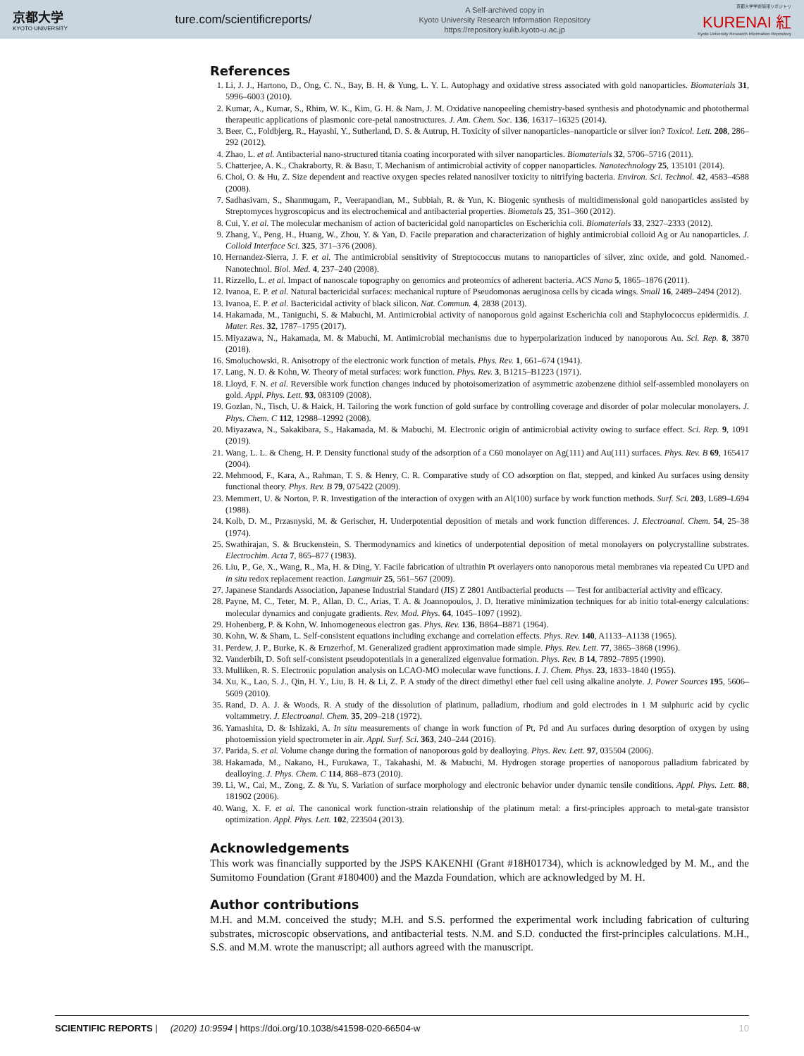京都大学
KYOTO UNIVERSITY
ture.com/scientificreports/
A Self-archived copy in
Kyoto University Research Information Repository
https://repository.kulib.kyoto-u.ac.jp
京都大学学術情報リポジトリ
KURENAI 紅
Kyoto University Research Information Repository
References
1. Li, J. J., Hartono, D., Ong, C. N., Bay, B. H. & Yung, L. Y. L. Autophagy and oxidative stress associated with gold nanoparticles. Biomaterials 31, 5996–6003 (2010).
2. Kumar, A., Kumar, S., Rhim, W. K., Kim, G. H. & Nam, J. M. Oxidative nanopeeling chemistry-based synthesis and photodynamic and photothermal therapeutic applications of plasmonic core-petal nanostructures. J. Am. Chem. Soc. 136, 16317–16325 (2014).
3. Beer, C., Foldbjerg, R., Hayashi, Y., Sutherland, D. S. & Autrup, H. Toxicity of silver nanoparticles–nanoparticle or silver ion? Toxicol. Lett. 208, 286–292 (2012).
4. Zhao, L. et al. Antibacterial nano-structured titania coating incorporated with silver nanoparticles. Biomaterials 32, 5706–5716 (2011).
5. Chatterjee, A. K., Chakraborty, R. & Basu, T. Mechanism of antimicrobial activity of copper nanoparticles. Nanotechnology 25, 135101 (2014).
6. Choi, O. & Hu, Z. Size dependent and reactive oxygen species related nanosilver toxicity to nitrifying bacteria. Environ. Sci. Technol. 42, 4583–4588 (2008).
7. Sadhasivam, S., Shanmugam, P., Veerapandian, M., Subbiah, R. & Yun, K. Biogenic synthesis of multidimensional gold nanoparticles assisted by Streptomyces hygroscopicus and its electrochemical and antibacterial properties. Biometals 25, 351–360 (2012).
8. Cui, Y. et al. The molecular mechanism of action of bactericidal gold nanoparticles on Escherichia coli. Biomaterials 33, 2327–2333 (2012).
9. Zhang, Y., Peng, H., Huang, W., Zhou, Y. & Yan, D. Facile preparation and characterization of highly antimicrobial colloid Ag or Au nanoparticles. J. Colloid Interface Sci. 325, 371–376 (2008).
10. Hernandez-Sierra, J. F. et al. The antimicrobial sensitivity of Streptococcus mutans to nanoparticles of silver, zinc oxide, and gold. Nanomed.-Nanotechnol. Biol. Med. 4, 237–240 (2008).
11. Rizzello, L. et al. Impact of nanoscale topography on genomics and proteomics of adherent bacteria. ACS Nano 5, 1865–1876 (2011).
12. Ivanoa, E. P. et al. Natural bactericidal surfaces: mechanical rupture of Pseudomonas aeruginosa cells by cicada wings. Small 16, 2489–2494 (2012).
13. Ivanoa, E. P. et al. Bactericidal activity of black silicon. Nat. Commun. 4, 2838 (2013).
14. Hakamada, M., Taniguchi, S. & Mabuchi, M. Antimicrobial activity of nanoporous gold against Escherichia coli and Staphylococcus epidermidis. J. Mater. Res. 32, 1787–1795 (2017).
15. Miyazawa, N., Hakamada, M. & Mabuchi, M. Antimicrobial mechanisms due to hyperpolarization induced by nanoporous Au. Sci. Rep. 8, 3870 (2018).
16. Smoluchowski, R. Anisotropy of the electronic work function of metals. Phys. Rev. 1, 661–674 (1941).
17. Lang, N. D. & Kohn, W. Theory of metal surfaces: work function. Phys. Rev. 3, B1215–B1223 (1971).
18. Lloyd, F. N. et al. Reversible work function changes induced by photoisomerization of asymmetric azobenzene dithiol self-assembled monolayers on gold. Appl. Phys. Lett. 93, 083109 (2008).
19. Gozlan, N., Tisch, U. & Haick, H. Tailoring the work function of gold surface by controlling coverage and disorder of polar molecular monolayers. J. Phys. Chem. C 112, 12988–12992 (2008).
20. Miyazawa, N., Sakakibara, S., Hakamada, M. & Mabuchi, M. Electronic origin of antimicrobial activity owing to surface effect. Sci. Rep. 9, 1091 (2019).
21. Wang, L. L. & Cheng, H. P. Density functional study of the adsorption of a C60 monolayer on Ag(111) and Au(111) surfaces. Phys. Rev. B 69, 165417 (2004).
22. Mehmood, F., Kara, A., Rahman, T. S. & Henry, C. R. Comparative study of CO adsorption on flat, stepped, and kinked Au surfaces using density functional theory. Phys. Rev. B 79, 075422 (2009).
23. Memmert, U. & Norton, P. R. Investigation of the interaction of oxygen with an Al(100) surface by work function methods. Surf. Sci. 203, L689–L694 (1988).
24. Kolb, D. M., Przasnyski, M. & Gerischer, H. Underpotential deposition of metals and work function differences. J. Electroanal. Chem. 54, 25–38 (1974).
25. Swathirajan, S. & Bruckenstein, S. Thermodynamics and kinetics of underpotential deposition of metal monolayers on polycrystalline substrates. Electrochim. Acta 7, 865–877 (1983).
26. Liu, P., Ge, X., Wang, R., Ma, H. & Ding, Y. Facile fabrication of ultrathin Pt overlayers onto nanoporous metal membranes via repeated Cu UPD and in situ redox replacement reaction. Langmuir 25, 561–567 (2009).
27. Japanese Standards Association, Japanese Industrial Standard (JIS) Z 2801 Antibacterial products — Test for antibacterial activity and efficacy.
28. Payne, M. C., Teter, M. P., Allan, D. C., Arias, T. A. & Joannopoulos, J. D. Iterative minimization techniques for ab initio total-energy calculations: molecular dynamics and conjugate gradients. Rev. Mod. Phys. 64, 1045–1097 (1992).
29. Hohenberg, P. & Kohn, W. Inhomogeneous electron gas. Phys. Rev. 136, B864–B871 (1964).
30. Kohn, W. & Sham, L. Self-consistent equations including exchange and correlation effects. Phys. Rev. 140, A1133–A1138 (1965).
31. Perdew, J. P., Burke, K. & Ernzerhof, M. Generalized gradient approximation made simple. Phys. Rev. Lett. 77, 3865–3868 (1996).
32. Vanderbilt, D. Soft self-consistent pseudopotentials in a generalized eigenvalue formation. Phys. Rev. B 14, 7892–7895 (1990).
33. Mulliken, R. S. Electronic population analysis on LCAO-MO molecular wave functions. I. J. Chem. Phys. 23, 1833–1840 (1955).
34. Xu, K., Lao, S. J., Qin, H. Y., Liu, B. H. & Li, Z. P. A study of the direct dimethyl ether fuel cell using alkaline anolyte. J. Power Sources 195, 5606–5609 (2010).
35. Rand, D. A. J. & Woods, R. A study of the dissolution of platinum, palladium, rhodium and gold electrodes in 1 M sulphuric acid by cyclic voltammetry. J. Electroanal. Chem. 35, 209–218 (1972).
36. Yamashita, D. & Ishizaki, A. In situ measurements of change in work function of Pt, Pd and Au surfaces during desorption of oxygen by using photoemission yield spectrometer in air. Appl. Surf. Sci. 363, 240–244 (2016).
37. Parida, S. et al. Volume change during the formation of nanoporous gold by dealloying. Phys. Rev. Lett. 97, 035504 (2006).
38. Hakamada, M., Nakano, H., Furukawa, T., Takahashi, M. & Mabuchi, M. Hydrogen storage properties of nanoporous palladium fabricated by dealloying. J. Phys. Chem. C 114, 868–873 (2010).
39. Li, W., Cai, M., Zong, Z. & Yu, S. Variation of surface morphology and electronic behavior under dynamic tensile conditions. Appl. Phys. Lett. 88, 181902 (2006).
40. Wang, X. F. et al. The canonical work function-strain relationship of the platinum metal: a first-principles approach to metal-gate transistor optimization. Appl. Phys. Lett. 102, 223504 (2013).
Acknowledgements
This work was financially supported by the JSPS KAKENHI (Grant #18H01734), which is acknowledged by M. M., and the Sumitomo Foundation (Grant #180400) and the Mazda Foundation, which are acknowledged by M. H.
Author contributions
M.H. and M.M. conceived the study; M.H. and S.S. performed the experimental work including fabrication of culturing substrates, microscopic observations, and antibacterial tests. N.M. and S.D. conducted the first-principles calculations. M.H., S.S. and M.M. wrote the manuscript; all authors agreed with the manuscript.
SCIENTIFIC REPORTS | (2020) 10:9594 | https://doi.org/10.1038/s41598-020-66504-w 10